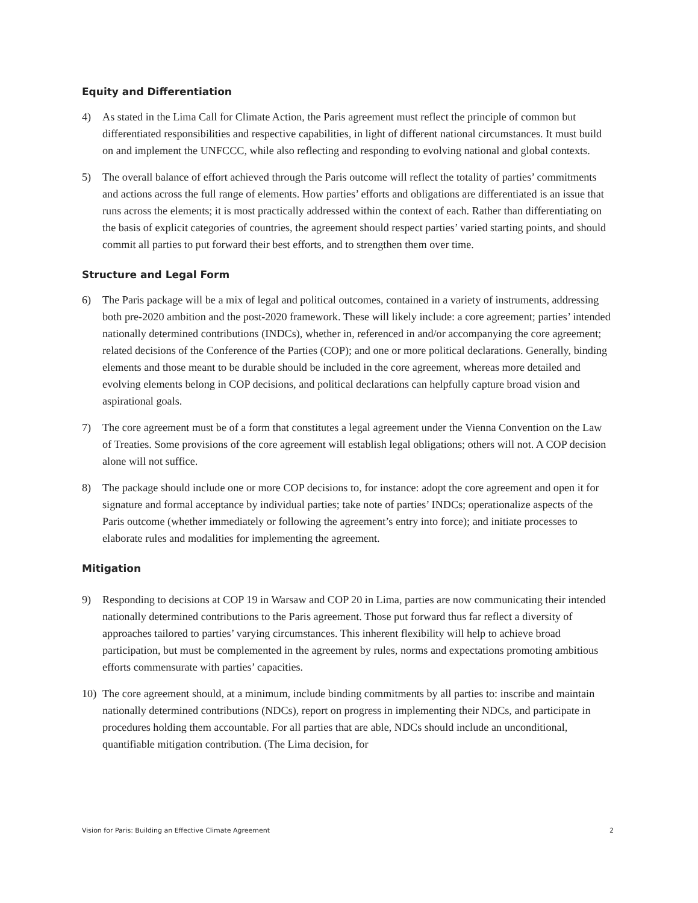Equity and Differentiation
4) As stated in the Lima Call for Climate Action, the Paris agreement must reflect the principle of common but differentiated responsibilities and respective capabilities, in light of different national circumstances. It must build on and implement the UNFCCC, while also reflecting and responding to evolving national and global contexts.
5) The overall balance of effort achieved through the Paris outcome will reflect the totality of parties’ commitments and actions across the full range of elements. How parties’ efforts and obligations are differentiated is an issue that runs across the elements; it is most practically addressed within the context of each. Rather than differentiating on the basis of explicit categories of countries, the agreement should respect parties’ varied starting points, and should commit all parties to put forward their best efforts, and to strengthen them over time.
Structure and Legal Form
6) The Paris package will be a mix of legal and political outcomes, contained in a variety of instruments, addressing both pre-2020 ambition and the post-2020 framework. These will likely include: a core agreement; parties’ intended nationally determined contributions (INDCs), whether in, referenced in and/or accompanying the core agreement; related decisions of the Conference of the Parties (COP); and one or more political declarations. Generally, binding elements and those meant to be durable should be included in the core agreement, whereas more detailed and evolving elements belong in COP decisions, and political declarations can helpfully capture broad vision and aspirational goals.
7) The core agreement must be of a form that constitutes a legal agreement under the Vienna Convention on the Law of Treaties. Some provisions of the core agreement will establish legal obligations; others will not. A COP decision alone will not suffice.
8) The package should include one or more COP decisions to, for instance: adopt the core agreement and open it for signature and formal acceptance by individual parties; take note of parties’ INDCs; operationalize aspects of the Paris outcome (whether immediately or following the agreement’s entry into force); and initiate processes to elaborate rules and modalities for implementing the agreement.
Mitigation
9) Responding to decisions at COP 19 in Warsaw and COP 20 in Lima, parties are now communicating their intended nationally determined contributions to the Paris agreement. Those put forward thus far reflect a diversity of approaches tailored to parties’ varying circumstances. This inherent flexibility will help to achieve broad participation, but must be complemented in the agreement by rules, norms and expectations promoting ambitious efforts commensurate with parties’ capacities.
10) The core agreement should, at a minimum, include binding commitments by all parties to: inscribe and maintain nationally determined contributions (NDCs), report on progress in implementing their NDCs, and participate in procedures holding them accountable. For all parties that are able, NDCs should include an unconditional, quantifiable mitigation contribution. (The Lima decision, for
Vision for Paris: Building an Effective Climate Agreement 2